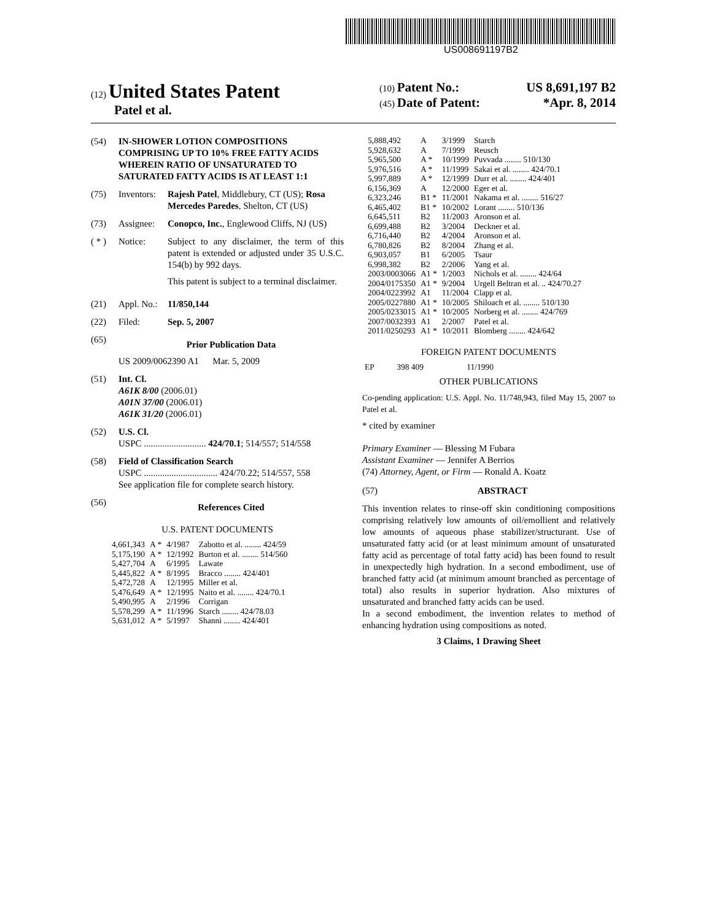US008691197B2
(12) United States Patent
Patel et al.
(10) Patent No.: US 8,691,197 B2
(45) Date of Patent: *Apr. 8, 2014
(54) IN-SHOWER LOTION COMPOSITIONS COMPRISING UP TO 10% FREE FATTY ACIDS WHEREIN RATIO OF UNSATURATED TO SATURATED FATTY ACIDS IS AT LEAST 1:1
(75) Inventors: Rajesh Patel, Middlebury, CT (US); Rosa Mercedes Paredes, Shelton, CT (US)
(73) Assignee: Conopco, Inc., Englewood Cliffs, NJ (US)
( * ) Notice:
Subject to any disclaimer, the term of this patent is extended or adjusted under 35 U.S.C. 154(b) by 992 days.
This patent is subject to a terminal disclaimer.
(21) Appl. No.: 11/850,144
(22) Filed: Sep. 5, 2007
(65)
Prior Publication Data
US 2009/0062390 A1 Mar. 5, 2009
(51) Int. Cl.
A61K 8/00 (2006.01)
A01N 37/00 (2006.01)
A61K 31/20 (2006.01)
(52) U.S. Cl.
USPC ........................... 424/70.1; 514/557; 514/558
(58) Field of Classification Search
USPC ................................ 424/70.22; 514/557, 558
See application file for complete search history.
(56)
References Cited
U.S. PATENT DOCUMENTS
| 4,661,343 | A * | 4/1987 | Zabotto et al. ........ 424/59 |
| 5,175,190 | A * | 12/1992 | Burton et al. ........ 514/560 |
| 5,427,704 | A | 6/1995 | Lawate |
| 5,445,822 | A * | 8/1995 | Bracco ........ 424/401 |
| 5,472,728 | A | 12/1995 | Miller et al. |
| 5,476,649 | A * | 12/1995 | Naito et al. ........ 424/70.1 |
| 5,490,995 | A | 2/1996 | Corrigan |
| 5,578,299 | A * | 11/1996 | Starch ........ 424/78.03 |
| 5,631,012 | A * | 5/1997 | Shanni ........ 424/401 |
| 5,888,492 | A | 3/1999 | Starch |
| 5,928,632 | A | 7/1999 | Reusch |
| 5,965,500 | A * | 10/1999 | Puvvada ........ 510/130 |
| 5,976,516 | A * | 11/1999 | Sakai et al. ........ 424/70.1 |
| 5,997,889 | A * | 12/1999 | Durr et al. ........ 424/401 |
| 6,156,369 | A | 12/2000 | Eger et al. |
| 6,323,246 | B1 * | 11/2001 | Nakama et al. ........ 516/27 |
| 6,465,402 | B1 * | 10/2002 | Lorant ........ 510/136 |
| 6,645,511 | B2 | 11/2003 | Aronson et al. |
| 6,699,488 | B2 | 3/2004 | Deckner et al. |
| 6,716,440 | B2 | 4/2004 | Aronson et al. |
| 6,780,826 | B2 | 8/2004 | Zhang et al. |
| 6,903,057 | B1 | 6/2005 | Tsaur |
| 6,998,382 | B2 | 2/2006 | Yang et al. |
| 2003/0003066 | A1 * | 1/2003 | Nichols et al. ........ 424/64 |
| 2004/0175350 | A1 * | 9/2004 | Urgell Beltran et al. .. 424/70.27 |
| 2004/0223992 | A1 | 11/2004 | Clapp et al. |
| 2005/0227880 | A1 * | 10/2005 | Shiloach et al. ........ 510/130 |
| 2005/0233015 | A1 * | 10/2005 | Norberg et al. ........ 424/769 |
| 2007/0032393 | A1 | 2/2007 | Patel et al. |
| 2011/0250293 | A1 * | 10/2011 | Blomberg ........ 424/642 |
FOREIGN PATENT DOCUMENTS
| EP | 398 409 | 11/1990 |
OTHER PUBLICATIONS
Co-pending application: U.S. Appl. No. 11/748,943, filed May 15, 2007 to Patel et al.
* cited by examiner
Primary Examiner — Blessing M Fubara
Assistant Examiner — Jennifer A Berrios
(74) Attorney, Agent, or Firm — Ronald A. Koatz
(57) ABSTRACT
This invention relates to rinse-off skin conditioning compositions comprising relatively low amounts of oil/emollient and relatively low amounts of aqueous phase stabilizer/structurant. Use of unsaturated fatty acid (or at least minimum amount of unsaturated fatty acid as percentage of total fatty acid) has been found to result in unexpectedly high hydration. In a second embodiment, use of branched fatty acid (at minimum amount branched as percentage of total) also results in superior hydration. Also mixtures of unsaturated and branched fatty acids can be used.
In a second embodiment, the invention relates to method of enhancing hydration using compositions as noted.
3 Claims, 1 Drawing Sheet